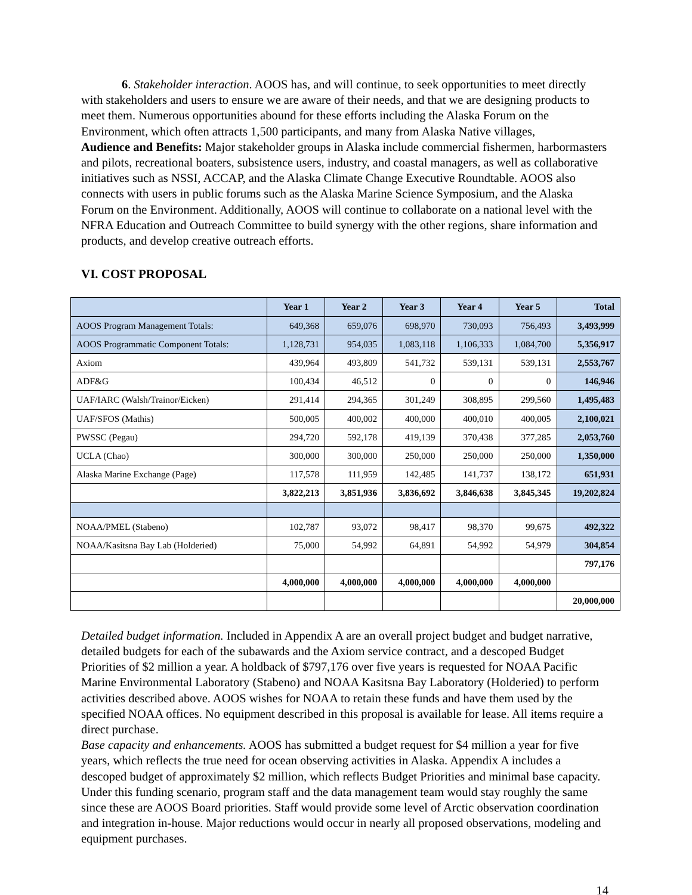6. Stakeholder interaction. AOOS has, and will continue, to seek opportunities to meet directly with stakeholders and users to ensure we are aware of their needs, and that we are designing products to meet them. Numerous opportunities abound for these efforts including the Alaska Forum on the Environment, which often attracts 1,500 participants, and many from Alaska Native villages,
Audience and Benefits: Major stakeholder groups in Alaska include commercial fishermen, harbormasters and pilots, recreational boaters, subsistence users, industry, and coastal managers, as well as collaborative initiatives such as NSSI, ACCAP, and the Alaska Climate Change Executive Roundtable. AOOS also connects with users in public forums such as the Alaska Marine Science Symposium, and the Alaska Forum on the Environment. Additionally, AOOS will continue to collaborate on a national level with the NFRA Education and Outreach Committee to build synergy with the other regions, share information and products, and develop creative outreach efforts.
VI. COST PROPOSAL
| | Year 1 | Year 2 | Year 3 | Year 4 | Year 5 | Total |
| --- | --- | --- | --- | --- | --- | --- |
| AOOS Program Management Totals: | 649,368 | 659,076 | 698,970 | 730,093 | 756,493 | 3,493,999 |
| AOOS Programmatic Component Totals: | 1,128,731 | 954,035 | 1,083,118 | 1,106,333 | 1,084,700 | 5,356,917 |
| Axiom | 439,964 | 493,809 | 541,732 | 539,131 | 539,131 | 2,553,767 |
| ADF&G | 100,434 | 46,512 | 0 | 0 | 0 | 146,946 |
| UAF/IARC (Walsh/Trainor/Eicken) | 291,414 | 294,365 | 301,249 | 308,895 | 299,560 | 1,495,483 |
| UAF/SFOS (Mathis) | 500,005 | 400,002 | 400,000 | 400,010 | 400,005 | 2,100,021 |
| PWSSC (Pegau) | 294,720 | 592,178 | 419,139 | 370,438 | 377,285 | 2,053,760 |
| UCLA (Chao) | 300,000 | 300,000 | 250,000 | 250,000 | 250,000 | 1,350,000 |
| Alaska Marine Exchange (Page) | 117,578 | 111,959 | 142,485 | 141,737 | 138,172 | 651,931 |
| | 3,822,213 | 3,851,936 | 3,836,692 | 3,846,638 | 3,845,345 | 19,202,824 |
| NOAA/PMEL (Stabeno) | 102,787 | 93,072 | 98,417 | 98,370 | 99,675 | 492,322 |
| NOAA/Kasitsna Bay Lab (Holderied) | 75,000 | 54,992 | 64,891 | 54,992 | 54,979 | 304,854 |
| | | | | | | 797,176 |
| | 4,000,000 | 4,000,000 | 4,000,000 | 4,000,000 | 4,000,000 | |
| | | | | | | 20,000,000 |
Detailed budget information. Included in Appendix A are an overall project budget and budget narrative, detailed budgets for each of the subawards and the Axiom service contract, and a descoped Budget Priorities of $2 million a year. A holdback of $797,176 over five years is requested for NOAA Pacific Marine Environmental Laboratory (Stabeno) and NOAA Kasitsna Bay Laboratory (Holderied) to perform activities described above. AOOS wishes for NOAA to retain these funds and have them used by the specified NOAA offices. No equipment described in this proposal is available for lease. All items require a direct purchase.
Base capacity and enhancements. AOOS has submitted a budget request for $4 million a year for five years, which reflects the true need for ocean observing activities in Alaska. Appendix A includes a descoped budget of approximately $2 million, which reflects Budget Priorities and minimal base capacity. Under this funding scenario, program staff and the data management team would stay roughly the same since these are AOOS Board priorities. Staff would provide some level of Arctic observation coordination and integration in-house. Major reductions would occur in nearly all proposed observations, modeling and equipment purchases.
14